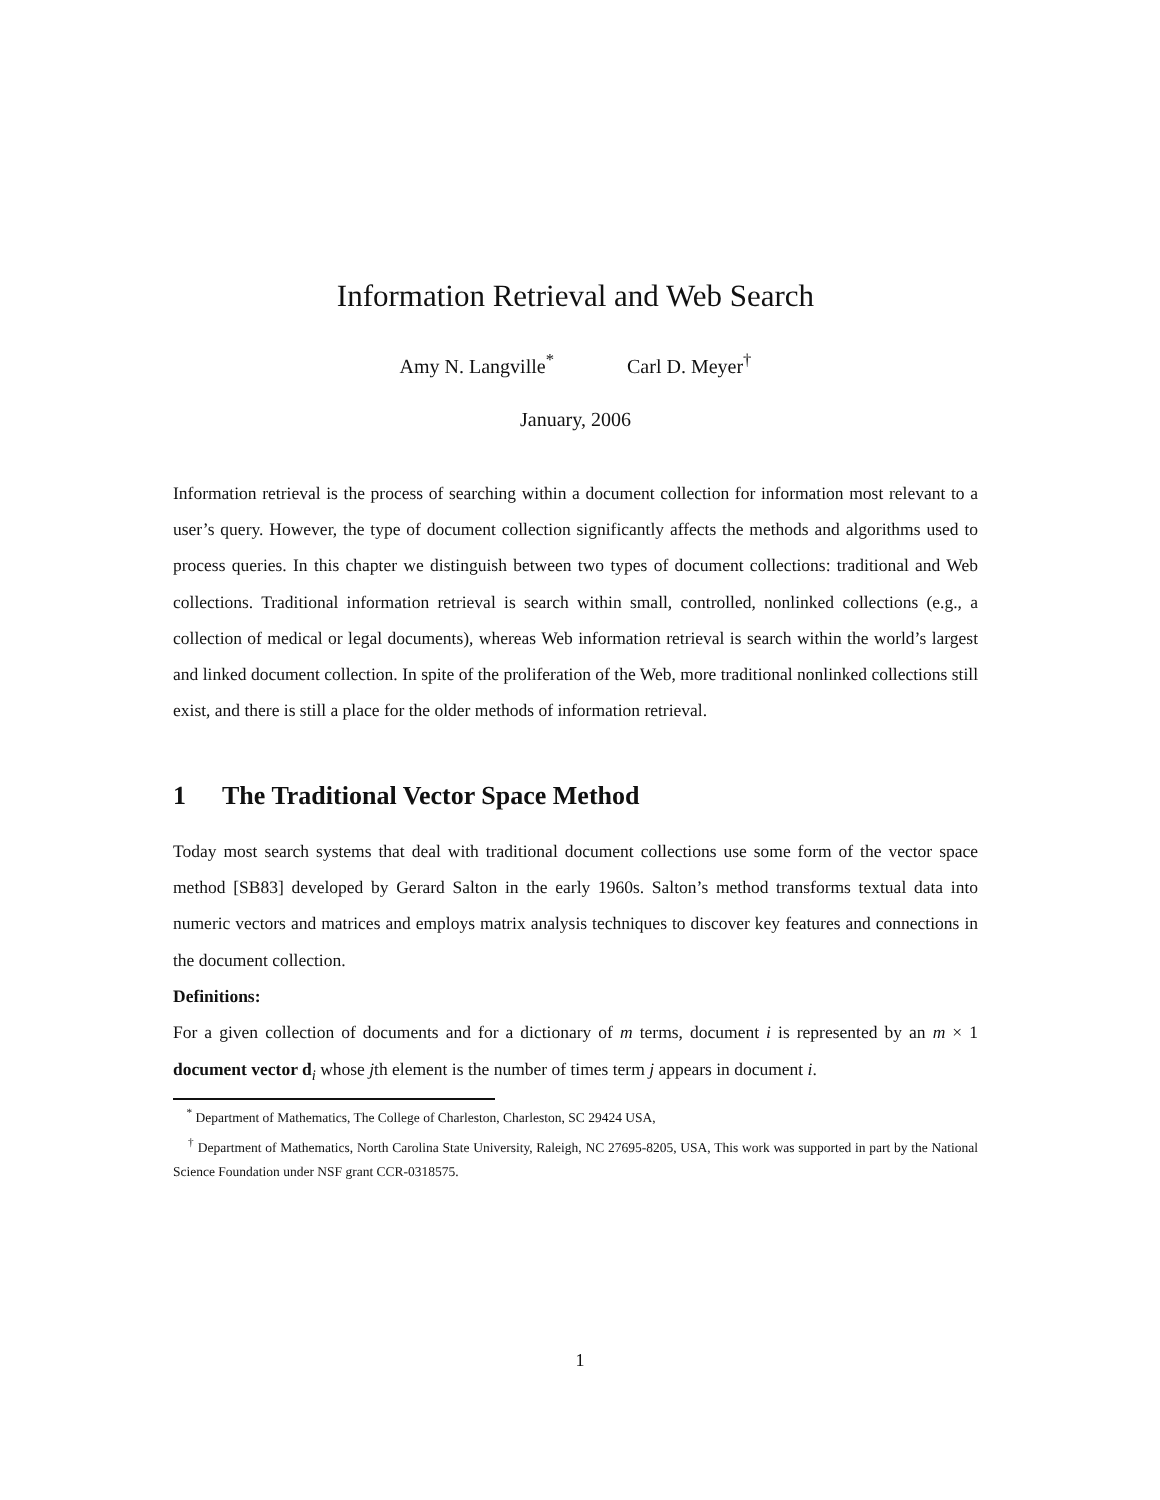Information Retrieval and Web Search
Amy N. Langville<sup>*</sup> Carl D. Meyer<sup>†</sup>
January, 2006
Information retrieval is the process of searching within a document collection for information most relevant to a user’s query. However, the type of document collection significantly affects the methods and algorithms used to process queries. In this chapter we distinguish between two types of document collections: traditional and Web collections. Traditional information retrieval is search within small, controlled, nonlinked collections (e.g., a collection of medical or legal documents), whereas Web information retrieval is search within the world’s largest and linked document collection. In spite of the proliferation of the Web, more traditional nonlinked collections still exist, and there is still a place for the older methods of information retrieval.
1 The Traditional Vector Space Method
Today most search systems that deal with traditional document collections use some form of the vector space method [SB83] developed by Gerard Salton in the early 1960s. Salton’s method transforms textual data into numeric vectors and matrices and employs matrix analysis techniques to discover key features and connections in the document collection.
Definitions:
For a given collection of documents and for a dictionary of m terms, document i is represented by an m × 1 document vector d<sub>i</sub> whose jth element is the number of times term j appears in document i.
<sup>*</sup> Department of Mathematics, The College of Charleston, Charleston, SC 29424 USA,
<sup>†</sup> Department of Mathematics, North Carolina State University, Raleigh, NC 27695-8205, USA, This work was supported in part by the National Science Foundation under NSF grant CCR-0318575.
1